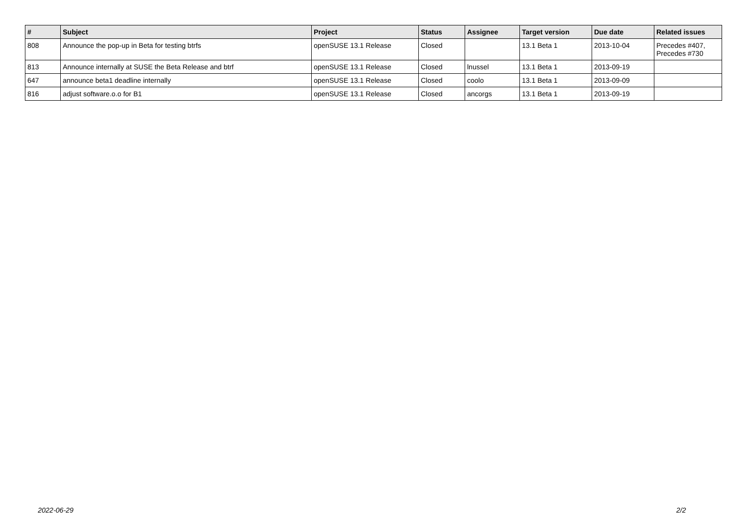| # | Subject | Project | Status | Assignee | Target version | Due date | Related issues |
| --- | --- | --- | --- | --- | --- | --- | --- |
| 808 | Announce the pop-up in Beta for testing btrfs | openSUSE 13.1 Release | Closed | | 13.1 Beta 1 | 2013-10-04 | Precedes #407, Precedes #730 |
| 813 | Announce internally at SUSE the Beta Release and btrf | openSUSE 13.1 Release | Closed | lnussel | 13.1 Beta 1 | 2013-09-19 | |
| 647 | announce beta1 deadline internally | openSUSE 13.1 Release | Closed | coolo | 13.1 Beta 1 | 2013-09-09 | |
| 816 | adjust software.o.o for B1 | openSUSE 13.1 Release | Closed | ancorgs | 13.1 Beta 1 | 2013-09-19 | |
2022-06-29 2/2